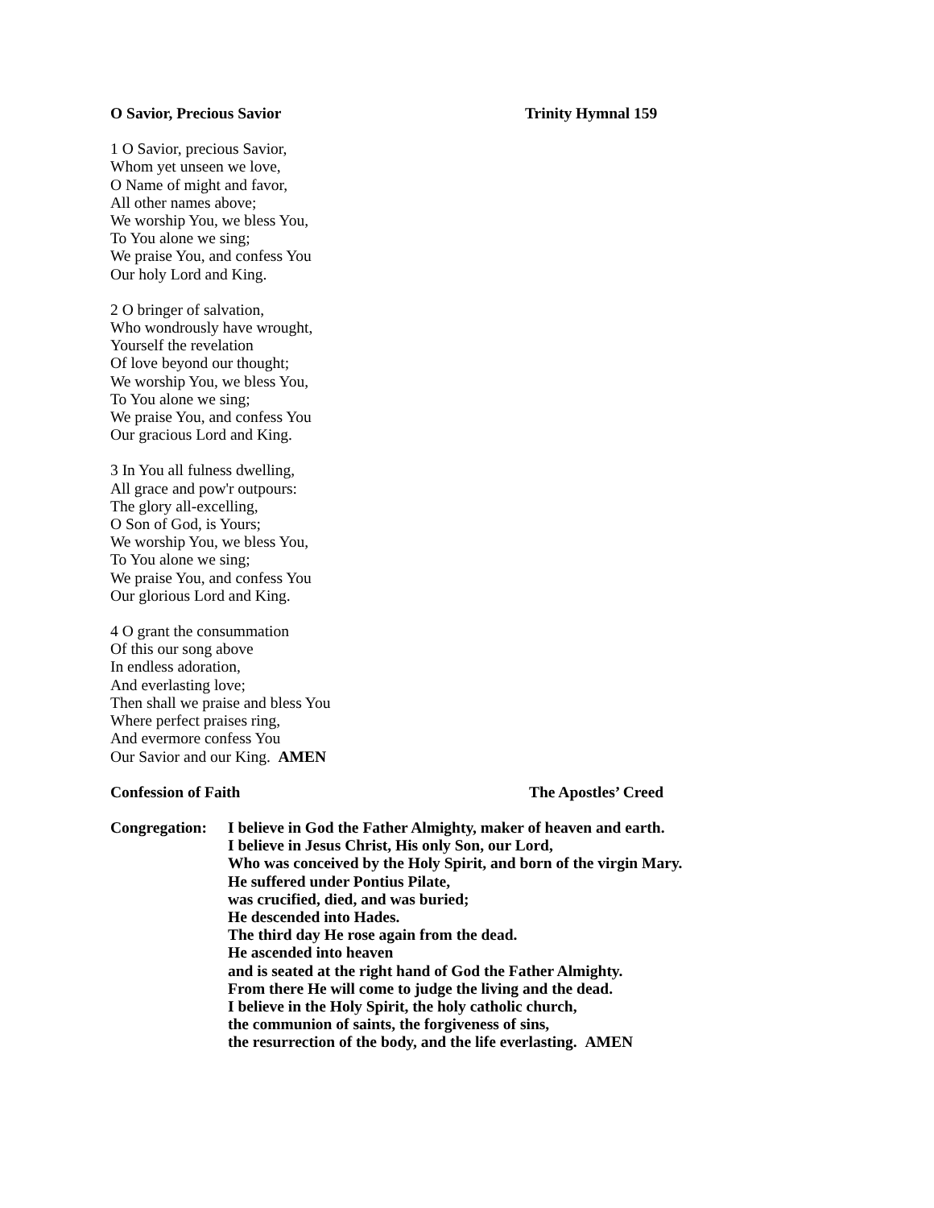O Savior, Precious Savior Trinity Hymnal 159
1 O Savior, precious Savior,
Whom yet unseen we love,
O Name of might and favor,
All other names above;
We worship You, we bless You,
To You alone we sing;
We praise You, and confess You
Our holy Lord and King.
2 O bringer of salvation,
Who wondrously have wrought,
Yourself the revelation
Of love beyond our thought;
We worship You, we bless You,
To You alone we sing;
We praise You, and confess You
Our gracious Lord and King.
3 In You all fulness dwelling,
All grace and pow'r outpours:
The glory all-excelling,
O Son of God, is Yours;
We worship You, we bless You,
To You alone we sing;
We praise You, and confess You
Our glorious Lord and King.
4 O grant the consummation
Of this our song above
In endless adoration,
And everlasting love;
Then shall we praise and bless You
Where perfect praises ring,
And evermore confess You
Our Savior and our King. AMEN
Confession of Faith The Apostles’ Creed
Congregation:
I believe in God the Father Almighty, maker of heaven and earth.
I believe in Jesus Christ, His only Son, our Lord,
Who was conceived by the Holy Spirit, and born of the virgin Mary.
He suffered under Pontius Pilate,
was crucified, died, and was buried;
He descended into Hades.
The third day He rose again from the dead.
He ascended into heaven
and is seated at the right hand of God the Father Almighty.
From there He will come to judge the living and the dead.
I believe in the Holy Spirit, the holy catholic church,
the communion of saints, the forgiveness of sins,
the resurrection of the body, and the life everlasting. AMEN